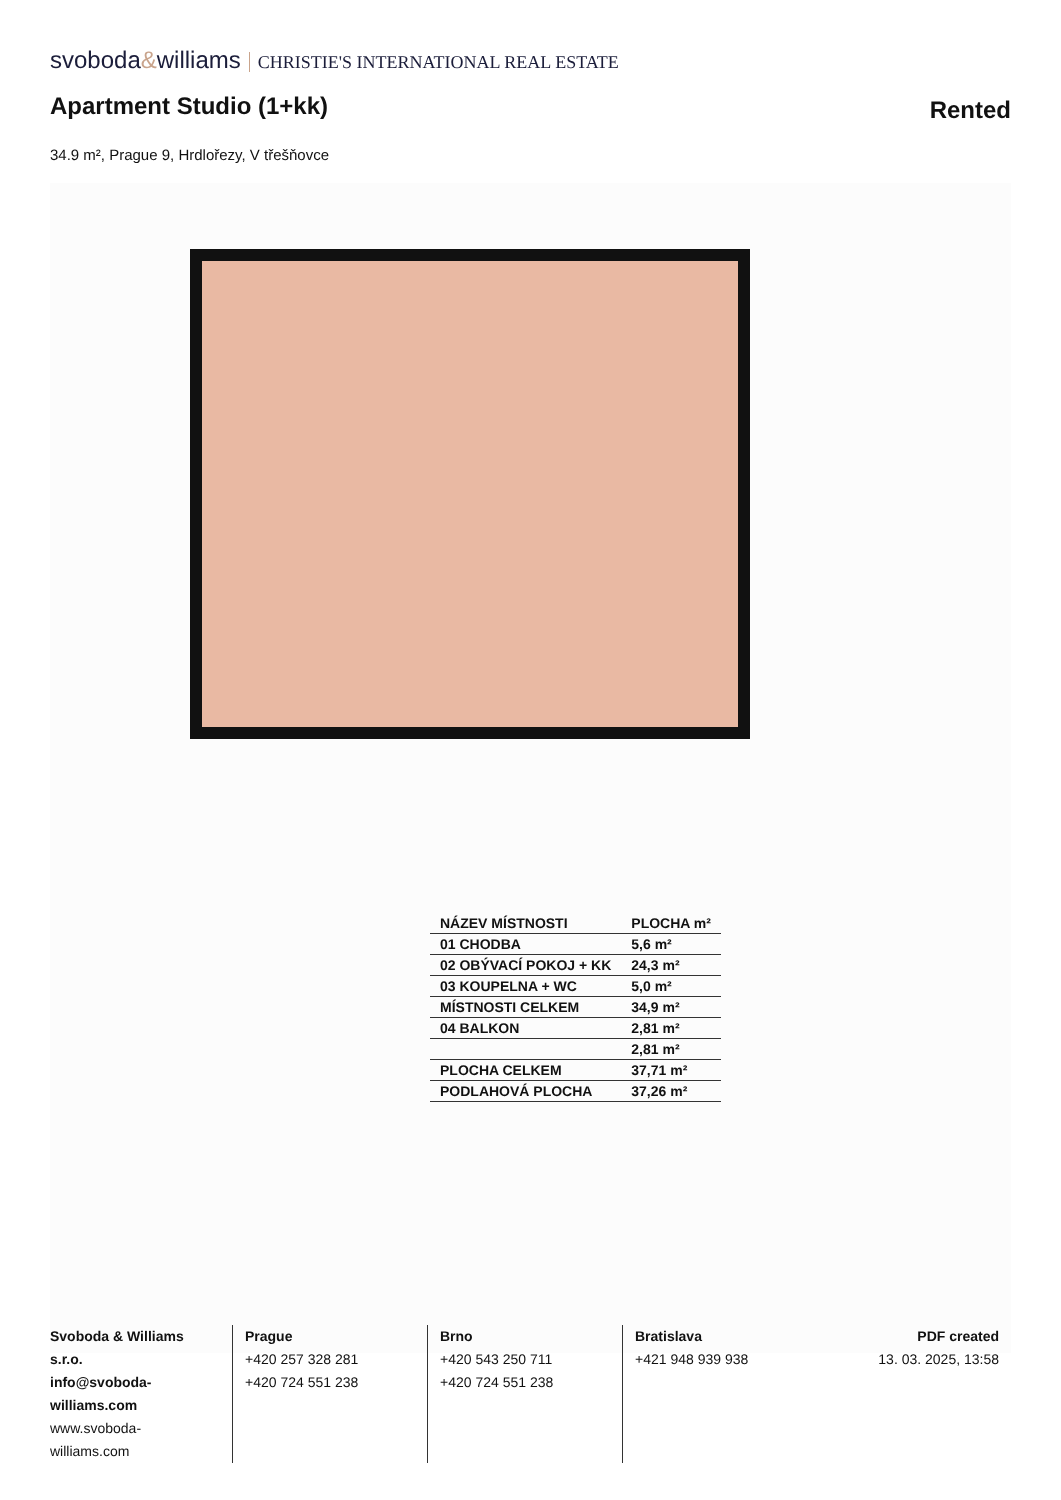svoboda&williams CHRISTIE'S INTERNATIONAL REAL ESTATE
Apartment Studio (1+kk)
Rented
34.9 m², Prague 9, Hrdlořezy, V třešňovce
| NÁZEV MÍSTNOSTI | PLOCHA m² |
| --- | --- |
| 01 CHODBA | 5,6 m² |
| 02 OBÝVACÍ POKOJ + KK | 24,3 m² |
| 03 KOUPELNA + WC | 5,0 m² |
| MÍSTNOSTI CELKEM | 34,9 m² |
| 04 BALKON | 2,81 m² |
| | 2,81 m² |
| PLOCHA CELKEM | 37,71 m² |
| PODLAHOVÁ PLOCHA | 37,26 m² |
Svoboda & Williams s.r.o.
info@svoboda-williams.com
www.svoboda-williams.com
Prague
+420 257 328 281
+420 724 551 238
Brno
+420 543 250 711
+420 724 551 238
Bratislava
+421 948 939 938
PDF created
13. 03. 2025, 13:58